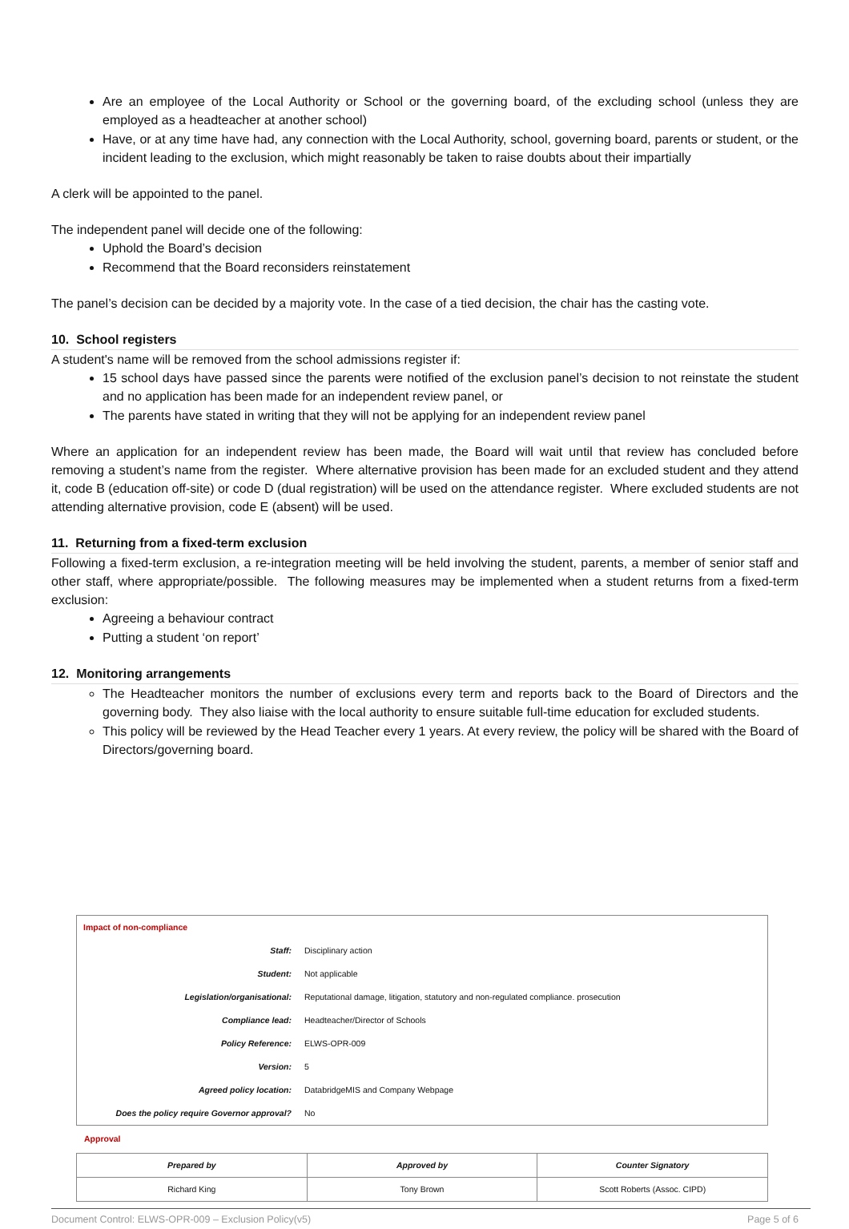Are an employee of the Local Authority or School or the governing board, of the excluding school (unless they are employed as a headteacher at another school)
Have, or at any time have had, any connection with the Local Authority, school, governing board, parents or student, or the incident leading to the exclusion, which might reasonably be taken to raise doubts about their impartially
A clerk will be appointed to the panel.
The independent panel will decide one of the following:
Uphold the Board’s decision
Recommend that the Board reconsiders reinstatement
The panel’s decision can be decided by a majority vote. In the case of a tied decision, the chair has the casting vote.
10. School registers
A student's name will be removed from the school admissions register if:
15 school days have passed since the parents were notified of the exclusion panel’s decision to not reinstate the student and no application has been made for an independent review panel, or
The parents have stated in writing that they will not be applying for an independent review panel
Where an application for an independent review has been made, the Board will wait until that review has concluded before removing a student’s name from the register. Where alternative provision has been made for an excluded student and they attend it, code B (education off-site) or code D (dual registration) will be used on the attendance register. Where excluded students are not attending alternative provision, code E (absent) will be used.
11. Returning from a fixed-term exclusion
Following a fixed-term exclusion, a re-integration meeting will be held involving the student, parents, a member of senior staff and other staff, where appropriate/possible. The following measures may be implemented when a student returns from a fixed-term exclusion:
Agreeing a behaviour contract
Putting a student ‘on report’
12. Monitoring arrangements
The Headteacher monitors the number of exclusions every term and reports back to the Board of Directors and the governing body. They also liaise with the local authority to ensure suitable full-time education for excluded students.
This policy will be reviewed by the Head Teacher every 1 years. At every review, the policy will be shared with the Board of Directors/governing board.
| Impact of non-compliance | |
| Staff: | Disciplinary action |
| Student: | Not applicable |
| Legislation/organisational: | Reputational damage, litigation, statutory and non-regulated compliance. prosecution |
| Compliance lead: | Headteacher/Director of Schools |
| Policy Reference: | ELWS-OPR-009 |
| Version: | 5 |
| Agreed policy location: | DatabridgeMIS and Company Webpage |
| Does the policy require Governor approval? | No |
Approval
| Prepared by | Approved by | Counter Signatory |
| Richard King | Tony Brown | Scott Roberts (Assoc. CIPD) |
Document Control: ELWS-OPR-009 – Exclusion Policy(v5) Page 5 of 6